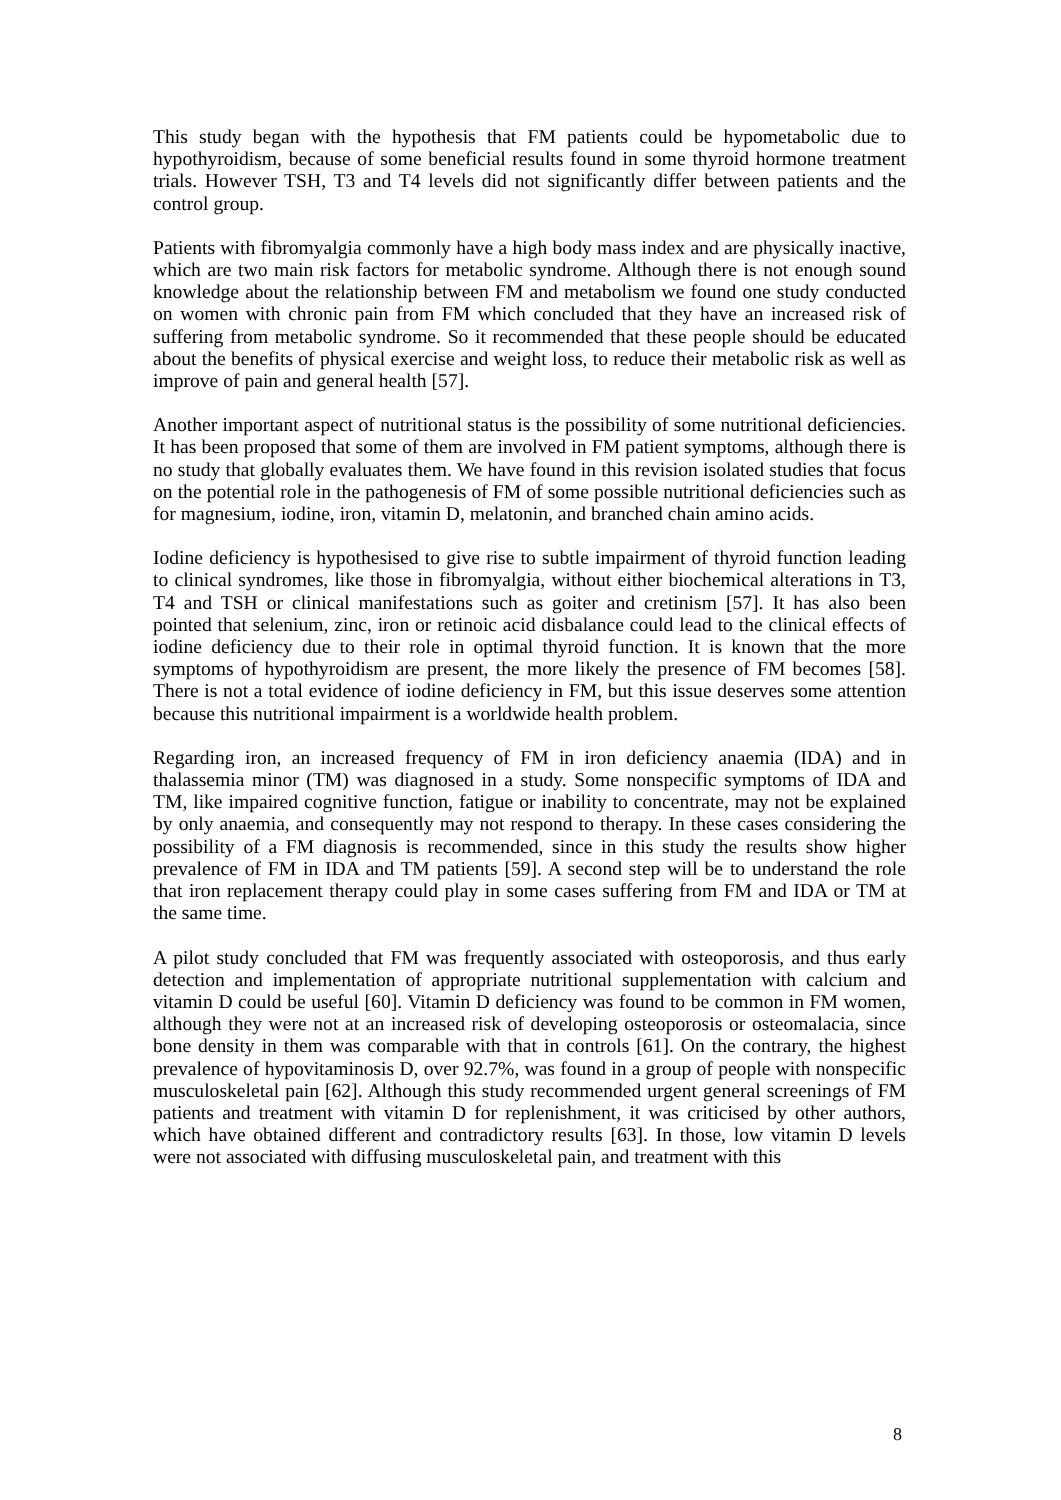This study began with the hypothesis that FM patients could be hypometabolic due to hypothyroidism, because of some beneficial results found in some thyroid hormone treatment trials. However TSH, T3 and T4 levels did not significantly differ between patients and the control group.
Patients with fibromyalgia commonly have a high body mass index and are physically inactive, which are two main risk factors for metabolic syndrome. Although there is not enough sound knowledge about the relationship between FM and metabolism we found one study conducted on women with chronic pain from FM which concluded that they have an increased risk of suffering from metabolic syndrome. So it recommended that these people should be educated about the benefits of physical exercise and weight loss, to reduce their metabolic risk as well as improve of pain and general health [57].
Another important aspect of nutritional status is the possibility of some nutritional deficiencies. It has been proposed that some of them are involved in FM patient symptoms, although there is no study that globally evaluates them. We have found in this revision isolated studies that focus on the potential role in the pathogenesis of FM of some possible nutritional deficiencies such as for magnesium, iodine, iron, vitamin D, melatonin, and branched chain amino acids.
Iodine deficiency is hypothesised to give rise to subtle impairment of thyroid function leading to clinical syndromes, like those in fibromyalgia, without either biochemical alterations in T3, T4 and TSH or clinical manifestations such as goiter and cretinism [57]. It has also been pointed that selenium, zinc, iron or retinoic acid disbalance could lead to the clinical effects of iodine deficiency due to their role in optimal thyroid function. It is known that the more symptoms of hypothyroidism are present, the more likely the presence of FM becomes [58]. There is not a total evidence of iodine deficiency in FM, but this issue deserves some attention because this nutritional impairment is a worldwide health problem.
Regarding iron, an increased frequency of FM in iron deficiency anaemia (IDA) and in thalassemia minor (TM) was diagnosed in a study. Some nonspecific symptoms of IDA and TM, like impaired cognitive function, fatigue or inability to concentrate, may not be explained by only anaemia, and consequently may not respond to therapy. In these cases considering the possibility of a FM diagnosis is recommended, since in this study the results show higher prevalence of FM in IDA and TM patients [59]. A second step will be to understand the role that iron replacement therapy could play in some cases suffering from FM and IDA or TM at the same time.
A pilot study concluded that FM was frequently associated with osteoporosis, and thus early detection and implementation of appropriate nutritional supplementation with calcium and vitamin D could be useful [60]. Vitamin D deficiency was found to be common in FM women, although they were not at an increased risk of developing osteoporosis or osteomalacia, since bone density in them was comparable with that in controls [61]. On the contrary, the highest prevalence of hypovitaminosis D, over 92.7%, was found in a group of people with nonspecific musculoskeletal pain [62]. Although this study recommended urgent general screenings of FM patients and treatment with vitamin D for replenishment, it was criticised by other authors, which have obtained different and contradictory results [63]. In those, low vitamin D levels were not associated with diffusing musculoskeletal pain, and treatment with this
8